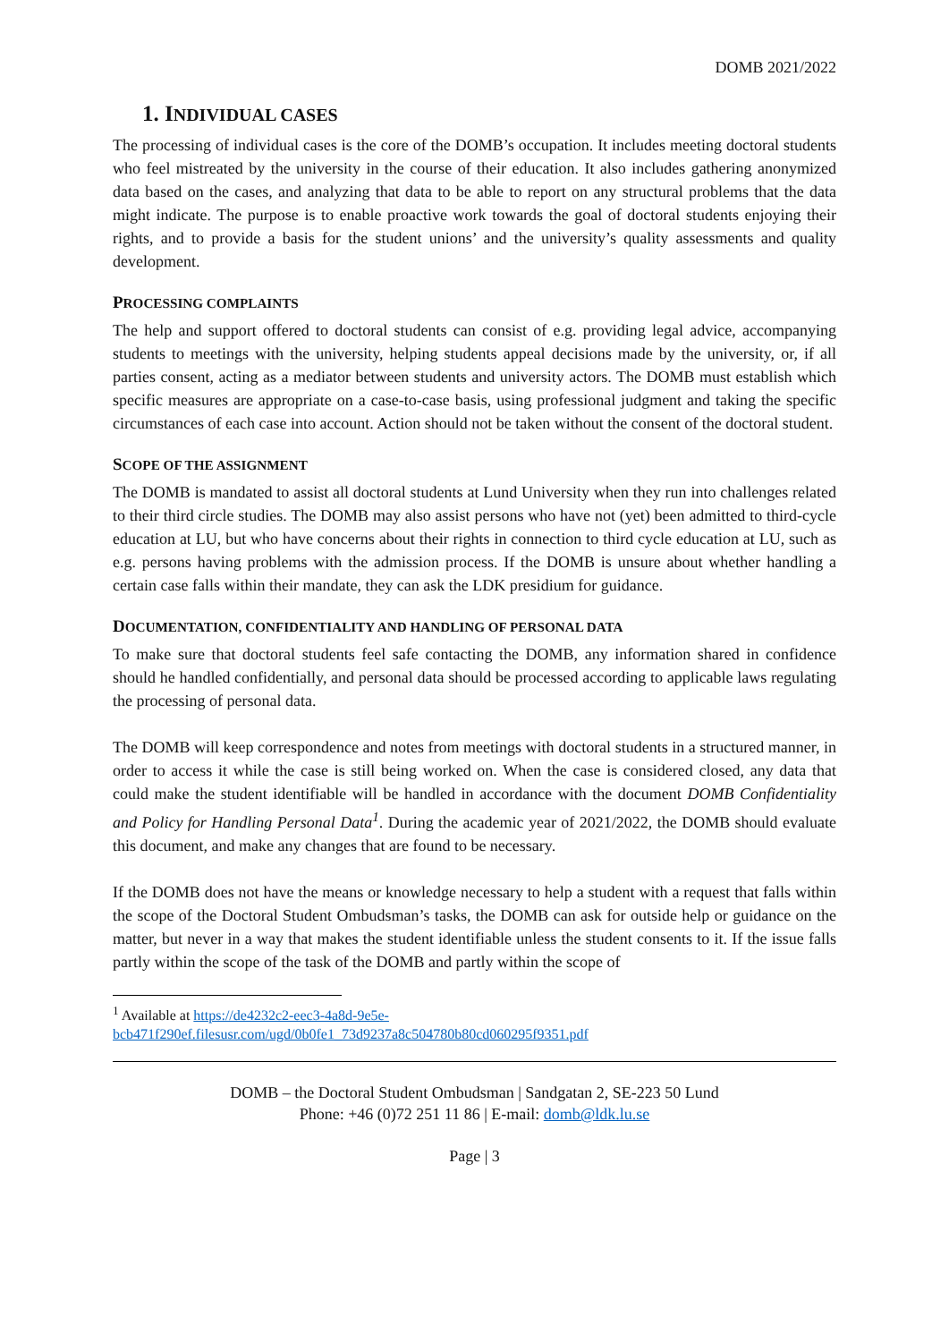DOMB 2021/2022
1. INDIVIDUAL CASES
The processing of individual cases is the core of the DOMB’s occupation. It includes meeting doctoral students who feel mistreated by the university in the course of their education. It also includes gathering anonymized data based on the cases, and analyzing that data to be able to report on any structural problems that the data might indicate. The purpose is to enable proactive work towards the goal of doctoral students enjoying their rights, and to provide a basis for the student unions’ and the university’s quality assessments and quality development.
PROCESSING COMPLAINTS
The help and support offered to doctoral students can consist of e.g. providing legal advice, accompanying students to meetings with the university, helping students appeal decisions made by the university, or, if all parties consent, acting as a mediator between students and university actors. The DOMB must establish which specific measures are appropriate on a case-to-case basis, using professional judgment and taking the specific circumstances of each case into account. Action should not be taken without the consent of the doctoral student.
SCOPE OF THE ASSIGNMENT
The DOMB is mandated to assist all doctoral students at Lund University when they run into challenges related to their third circle studies. The DOMB may also assist persons who have not (yet) been admitted to third-cycle education at LU, but who have concerns about their rights in connection to third cycle education at LU, such as e.g. persons having problems with the admission process. If the DOMB is unsure about whether handling a certain case falls within their mandate, they can ask the LDK presidium for guidance.
DOCUMENTATION, CONFIDENTIALITY AND HANDLING OF PERSONAL DATA
To make sure that doctoral students feel safe contacting the DOMB, any information shared in confidence should he handled confidentially, and personal data should be processed according to applicable laws regulating the processing of personal data.
The DOMB will keep correspondence and notes from meetings with doctoral students in a structured manner, in order to access it while the case is still being worked on. When the case is considered closed, any data that could make the student identifiable will be handled in accordance with the document DOMB Confidentiality and Policy for Handling Personal Data<sup>1</sup>. During the academic year of 2021/2022, the DOMB should evaluate this document, and make any changes that are found to be necessary.
If the DOMB does not have the means or knowledge necessary to help a student with a request that falls within the scope of the Doctoral Student Ombudsman’s tasks, the DOMB can ask for outside help or guidance on the matter, but never in a way that makes the student identifiable unless the student consents to it. If the issue falls partly within the scope of the task of the DOMB and partly within the scope of
<sup>1</sup> Available at https://de4232c2-eec3-4a8d-9e5e-
bcb471f290ef.filesusr.com/ugd/0b0fe1_73d9237a8c504780b80cd060295f9351.pdf
DOMB – the Doctoral Student Ombudsman | Sandgatan 2, SE-223 50 Lund
Phone: +46 (0)72 251 11 86 | E-mail: domb@ldk.lu.se
Page | 3